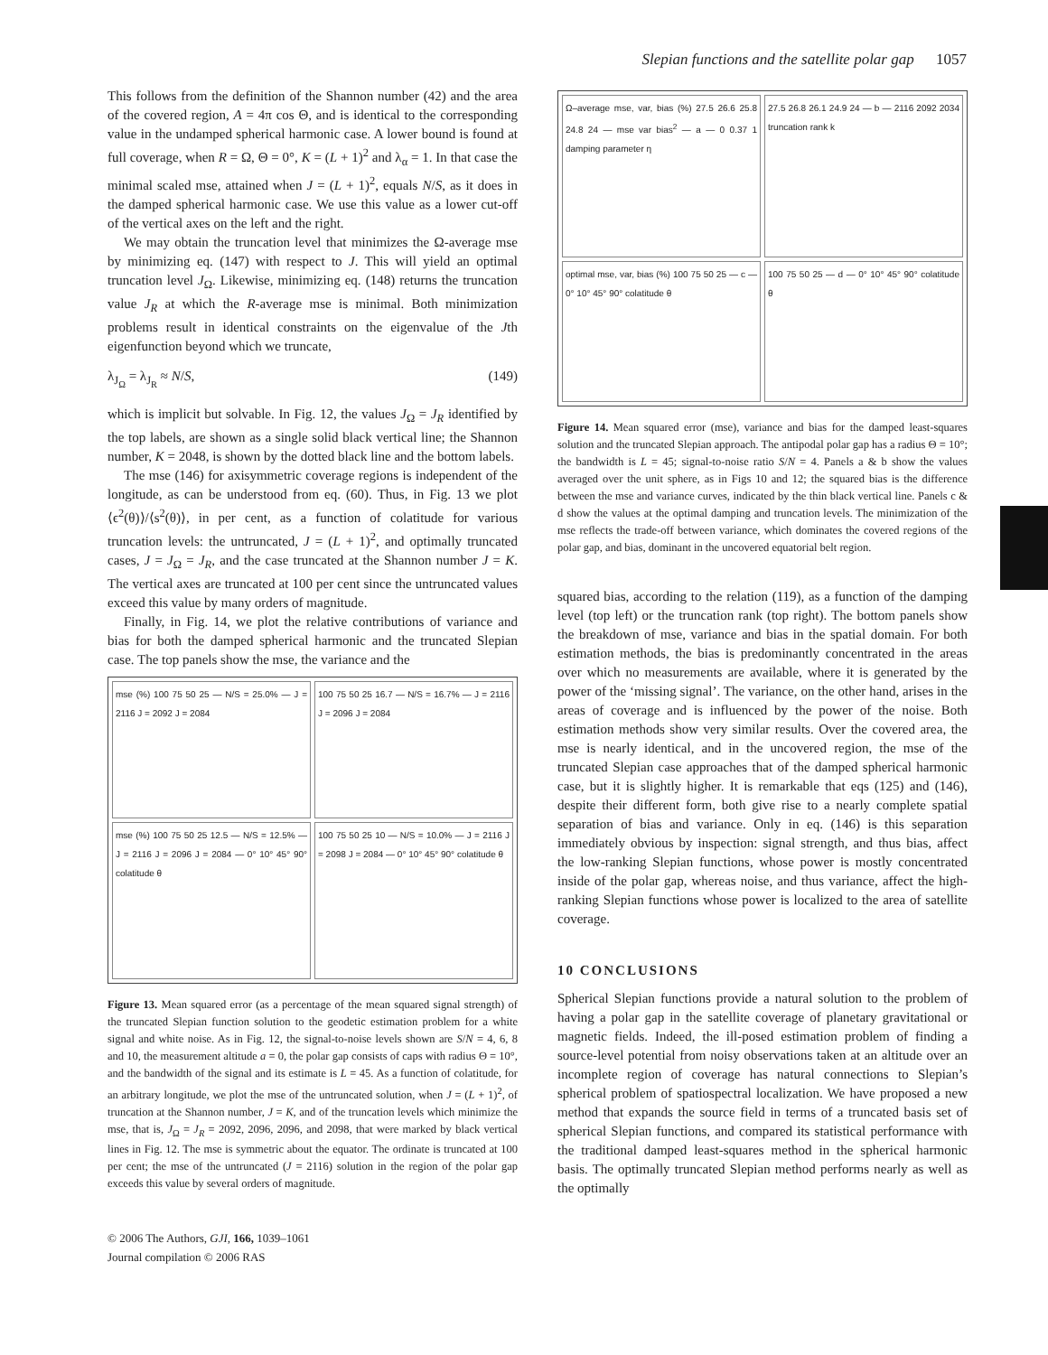Slepian functions and the satellite polar gap 1057
This follows from the definition of the Shannon number (42) and the area of the covered region, A = 4π cos Θ, and is identical to the corresponding value in the undamped spherical harmonic case. A lower bound is found at full coverage, when R = Ω, Θ = 0°, K = (L + 1)<sup>2</sup> and λ<sub>α</sub> = 1. In that case the minimal scaled mse, attained when J = (L + 1)<sup>2</sup>, equals N/S, as it does in the damped spherical harmonic case. We use this value as a lower cut-off of the vertical axes on the left and the right.
We may obtain the truncation level that minimizes the Ω-average mse by minimizing eq. (147) with respect to J. This will yield an optimal truncation level J<sub>Ω</sub>. Likewise, minimizing eq. (148) returns the truncation value J<sub>R</sub> at which the R-average mse is minimal. Both minimization problems result in identical constraints on the eigenvalue of the Jth eigenfunction beyond which we truncate,
λ<sub>J<sub>Ω</sub></sub> = λ<sub>J<sub>R</sub></sub> ≈ N/S, (149)
which is implicit but solvable. In Fig. 12, the values J<sub>Ω</sub> = J<sub>R</sub> identified by the top labels, are shown as a single solid black vertical line; the Shannon number, K = 2048, is shown by the dotted black line and the bottom labels.
The mse (146) for axisymmetric coverage regions is independent of the longitude, as can be understood from eq. (60). Thus, in Fig. 13 we plot ⟨ϵ<sup>2</sup>(θ)⟩/⟨s<sup>2</sup>(θ)⟩, in per cent, as a function of colatitude for various truncation levels: the untruncated, J = (L + 1)<sup>2</sup>, and optimally truncated cases, J = J<sub>Ω</sub> = J<sub>R</sub>, and the case truncated at the Shannon number J = K. The vertical axes are truncated at 100 per cent since the untruncated values exceed this value by many orders of magnitude.
Finally, in Fig. 14, we plot the relative contributions of variance and bias for both the damped spherical harmonic and the truncated Slepian case. The top panels show the mse, the variance and the
mse (%) 100 75 50 25 — N/S = 25.0% — J = 2116 J = 2092 J = 2084
100 75 50 25 16.7 — N/S = 16.7% — J = 2116 J = 2096 J = 2084
mse (%) 100 75 50 25 12.5 — N/S = 12.5% — J = 2116 J = 2096 J = 2084 — 0° 10° 45° 90° colatitude θ
100 75 50 25 10 — N/S = 10.0% — J = 2116 J = 2098 J = 2084 — 0° 10° 45° 90° colatitude θ
Figure 13. Mean squared error (as a percentage of the mean squared signal strength) of the truncated Slepian function solution to the geodetic estimation problem for a white signal and white noise. As in Fig. 12, the signal-to-noise levels shown are S/N = 4, 6, 8 and 10, the measurement altitude a = 0, the polar gap consists of caps with radius Θ = 10°, and the bandwidth of the signal and its estimate is L = 45. As a function of colatitude, for an arbitrary longitude, we plot the mse of the untruncated solution, when J = (L + 1)<sup>2</sup>, of truncation at the Shannon number, J = K, and of the truncation levels which minimize the mse, that is, J<sub>Ω</sub> = J<sub>R</sub> = 2092, 2096, 2096, and 2098, that were marked by black vertical lines in Fig. 12. The mse is symmetric about the equator. The ordinate is truncated at 100 per cent; the mse of the untruncated (J = 2116) solution in the region of the polar gap exceeds this value by several orders of magnitude.
© 2006 The Authors, GJI, 166, 1039–1061
Journal compilation © 2006 RAS
Ω–average mse, var, bias (%) 27.5 26.6 25.8 24.8 24 — mse var bias<sup>2</sup> — a — 0 0.37 1 damping parameter η
27.5 26.8 26.1 24.9 24 — b — 2116 2092 2034 truncation rank k
optimal mse, var, bias (%) 100 75 50 25 — c — 0° 10° 45° 90° colatitude θ
100 75 50 25 — d — 0° 10° 45° 90° colatitude θ
Figure 14. Mean squared error (mse), variance and bias for the damped least-squares solution and the truncated Slepian approach. The antipodal polar gap has a radius Θ = 10°; the bandwidth is L = 45; signal-to-noise ratio S/N = 4. Panels a & b show the values averaged over the unit sphere, as in Figs 10 and 12; the squared bias is the difference between the mse and variance curves, indicated by the thin black vertical line. Panels c & d show the values at the optimal damping and truncation levels. The minimization of the mse reflects the trade-off between variance, which dominates the covered regions of the polar gap, and bias, dominant in the uncovered equatorial belt region.
squared bias, according to the relation (119), as a function of the damping level (top left) or the truncation rank (top right). The bottom panels show the breakdown of mse, variance and bias in the spatial domain. For both estimation methods, the bias is predominantly concentrated in the areas over which no measurements are available, where it is generated by the power of the ‘missing signal’. The variance, on the other hand, arises in the areas of coverage and is influenced by the power of the noise. Both estimation methods show very similar results. Over the covered area, the mse is nearly identical, and in the uncovered region, the mse of the truncated Slepian case approaches that of the damped spherical harmonic case, but it is slightly higher. It is remarkable that eqs (125) and (146), despite their different form, both give rise to a nearly complete spatial separation of bias and variance. Only in eq. (146) is this separation immediately obvious by inspection: signal strength, and thus bias, affect the low-ranking Slepian functions, whose power is mostly concentrated inside of the polar gap, whereas noise, and thus variance, affect the high-ranking Slepian functions whose power is localized to the area of satellite coverage.
10 CONCLUSIONS
Spherical Slepian functions provide a natural solution to the problem of having a polar gap in the satellite coverage of planetary gravitational or magnetic fields. Indeed, the ill-posed estimation problem of finding a source-level potential from noisy observations taken at an altitude over an incomplete region of coverage has natural connections to Slepian’s spherical problem of spatiospectral localization. We have proposed a new method that expands the source field in terms of a truncated basis set of spherical Slepian functions, and compared its statistical performance with the traditional damped least-squares method in the spherical harmonic basis. The optimally truncated Slepian method performs nearly as well as the optimally